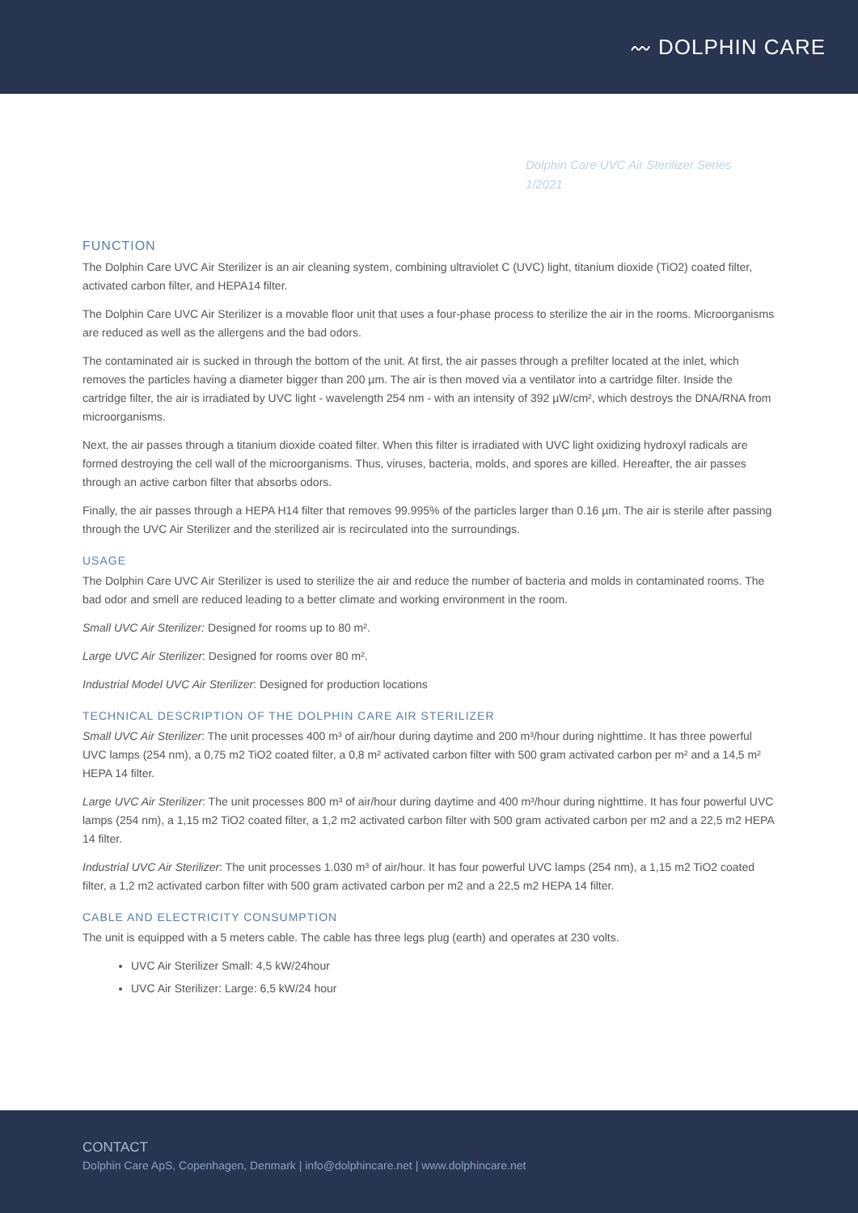〰 DOLPHIN CARE
Dolphin Care UVC Air Sterilizer Series
1/2021
FUNCTION
The Dolphin Care UVC Air Sterilizer is an air cleaning system, combining ultraviolet C (UVC) light, titanium dioxide (TiO2) coated filter, activated carbon filter, and HEPA14 filter.
The Dolphin Care UVC Air Sterilizer is a movable floor unit that uses a four-phase process to sterilize the air in the rooms. Microorganisms are reduced as well as the allergens and the bad odors.
The contaminated air is sucked in through the bottom of the unit. At first, the air passes through a prefilter located at the inlet, which removes the particles having a diameter bigger than 200 µm. The air is then moved via a ventilator into a cartridge filter. Inside the cartridge filter, the air is irradiated by UVC light - wavelength 254 nm - with an intensity of 392 µW/cm², which destroys the DNA/RNA from microorganisms.
Next, the air passes through a titanium dioxide coated filter. When this filter is irradiated with UVC light oxidizing hydroxyl radicals are formed destroying the cell wall of the microorganisms. Thus, viruses, bacteria, molds, and spores are killed. Hereafter, the air passes through an active carbon filter that absorbs odors.
Finally, the air passes through a HEPA H14 filter that removes 99.995% of the particles larger than 0.16 µm. The air is sterile after passing through the UVC Air Sterilizer and the sterilized air is recirculated into the surroundings.
USAGE
The Dolphin Care UVC Air Sterilizer is used to sterilize the air and reduce the number of bacteria and molds in contaminated rooms. The bad odor and smell are reduced leading to a better climate and working environment in the room.
Small UVC Air Sterilizer: Designed for rooms up to 80 m².
Large UVC Air Sterilizer: Designed for rooms over 80 m².
Industrial Model UVC Air Sterilizer: Designed for production locations
TECHNICAL DESCRIPTION OF THE DOLPHIN CARE AIR STERILIZER
Small UVC Air Sterilizer: The unit processes 400 m³ of air/hour during daytime and 200 m³/hour during nighttime. It has three powerful UVC lamps (254 nm), a 0,75 m2 TiO2 coated filter, a 0,8 m² activated carbon filter with 500 gram activated carbon per m² and a 14,5 m² HEPA 14 filter.
Large UVC Air Sterilizer: The unit processes 800 m³ of air/hour during daytime and 400 m³/hour during nighttime. It has four powerful UVC lamps (254 nm), a 1,15 m2 TiO2 coated filter, a 1,2 m2 activated carbon filter with 500 gram activated carbon per m2 and a 22,5 m2 HEPA 14 filter.
Industrial UVC Air Sterilizer: The unit processes 1.030 m³ of air/hour. It has four powerful UVC lamps (254 nm), a 1,15 m2 TiO2 coated filter, a 1,2 m2 activated carbon filter with 500 gram activated carbon per m2 and a 22,5 m2 HEPA 14 filter.
CABLE AND ELECTRICITY CONSUMPTION
The unit is equipped with a 5 meters cable. The cable has three legs plug (earth) and operates at 230 volts.
UVC Air Sterilizer Small: 4,5 kW/24hour
UVC Air Sterilizer: Large: 6,5 kW/24 hour
CONTACT
Dolphin Care ApS, Copenhagen, Denmark | info@dolphincare.net | www.dolphincare.net